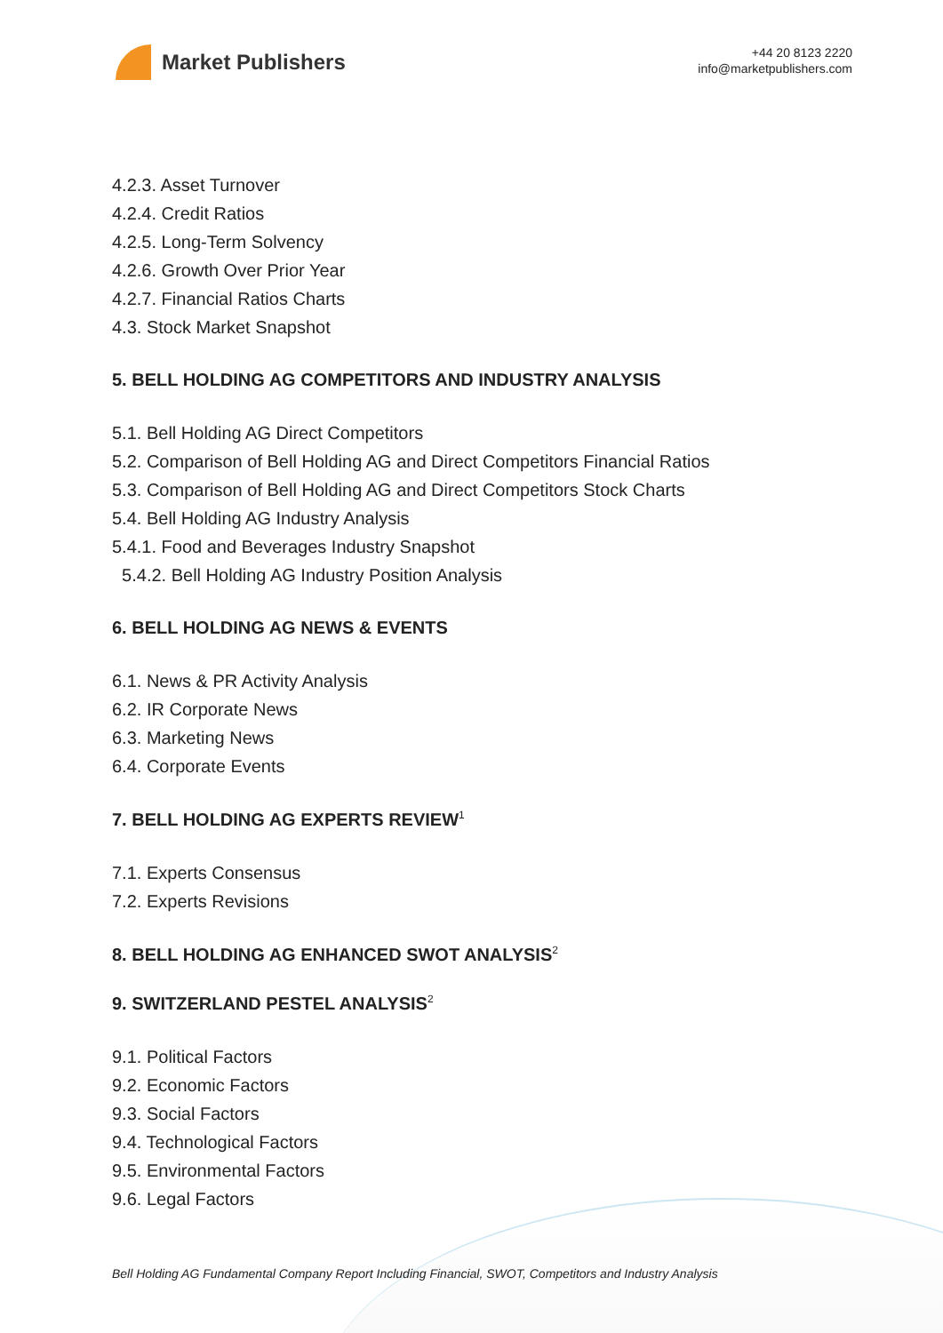Market Publishers
+44 20 8123 2220
info@marketpublishers.com
4.2.3. Asset Turnover
4.2.4. Credit Ratios
4.2.5. Long-Term Solvency
4.2.6. Growth Over Prior Year
4.2.7. Financial Ratios Charts
4.3. Stock Market Snapshot
5. BELL HOLDING AG COMPETITORS AND INDUSTRY ANALYSIS
5.1. Bell Holding AG Direct Competitors
5.2. Comparison of Bell Holding AG and Direct Competitors Financial Ratios
5.3. Comparison of Bell Holding AG and Direct Competitors Stock Charts
5.4. Bell Holding AG Industry Analysis
5.4.1. Food and Beverages Industry Snapshot
5.4.2. Bell Holding AG Industry Position Analysis
6. BELL HOLDING AG NEWS & EVENTS
6.1. News & PR Activity Analysis
6.2. IR Corporate News
6.3. Marketing News
6.4. Corporate Events
7. BELL HOLDING AG EXPERTS REVIEW<sup>1</sup>
7.1. Experts Consensus
7.2. Experts Revisions
8. BELL HOLDING AG ENHANCED SWOT ANALYSIS<sup>2</sup>
9. SWITZERLAND PESTEL ANALYSIS<sup>2</sup>
9.1. Political Factors
9.2. Economic Factors
9.3. Social Factors
9.4. Technological Factors
9.5. Environmental Factors
9.6. Legal Factors
Bell Holding AG Fundamental Company Report Including Financial, SWOT, Competitors and Industry Analysis